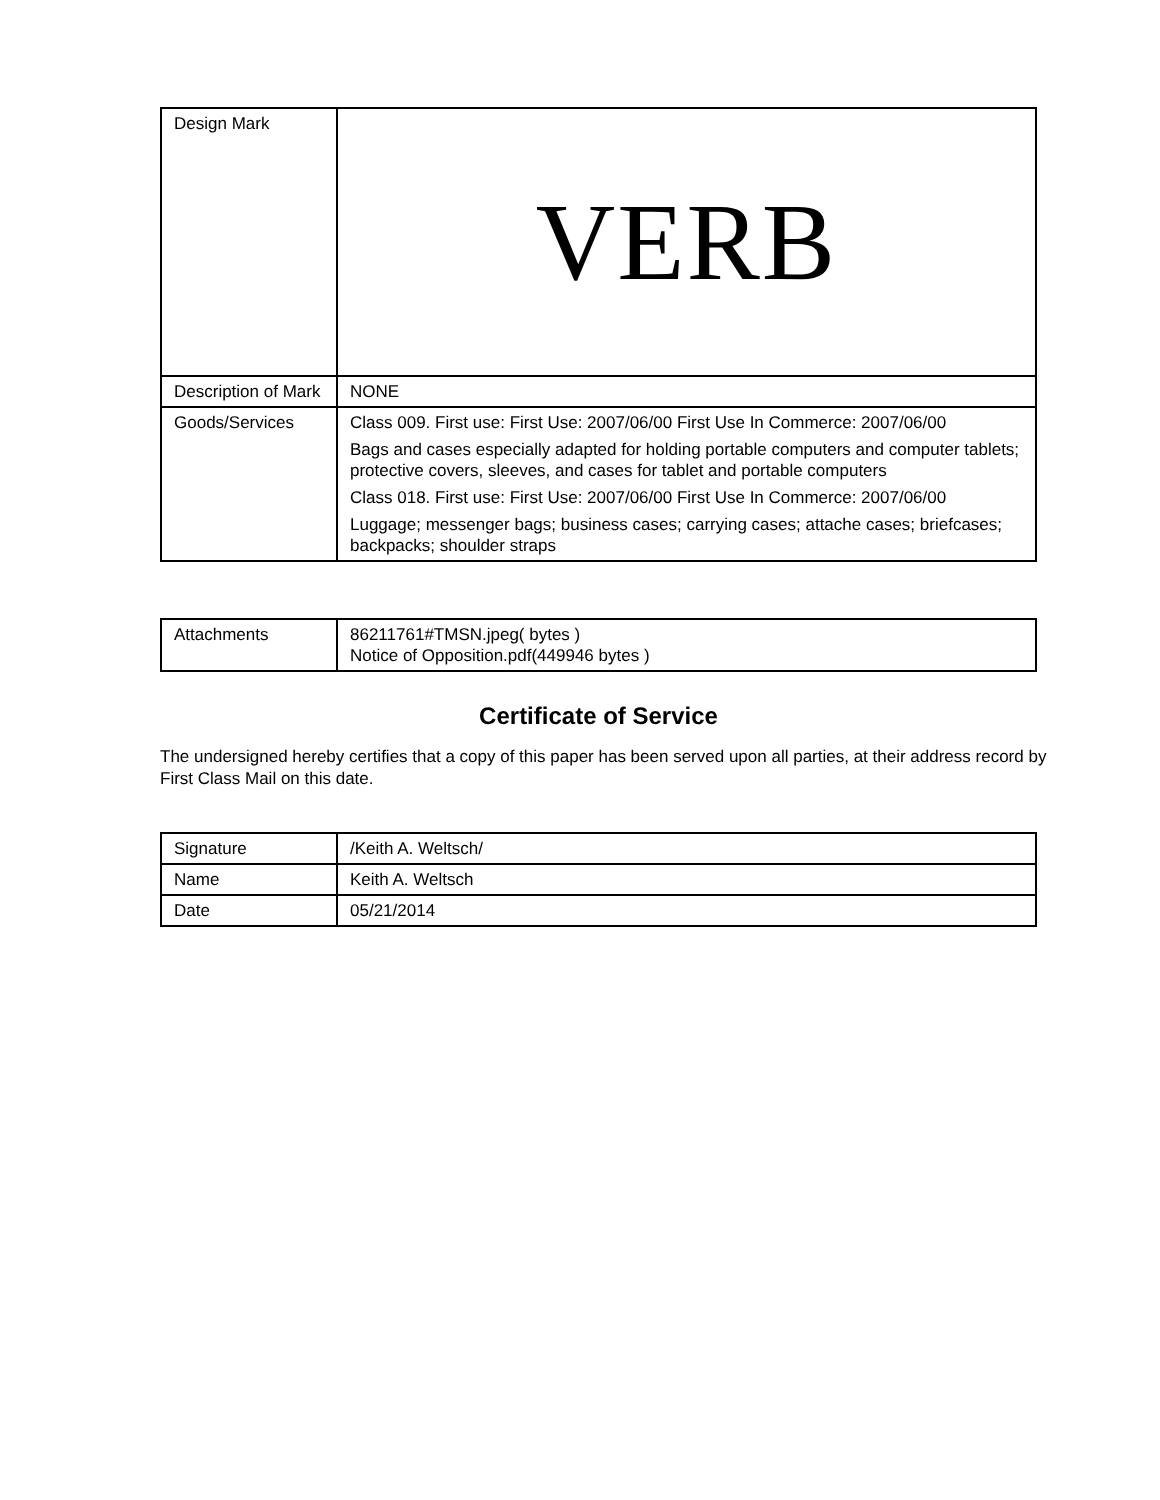| Design Mark | VERB |
| Description of Mark | NONE |
| Goods/Services | Class 009. First use: First Use: 2007/06/00 First Use In Commerce: 2007/06/00 Bags and cases especially adapted for holding portable computers and com­puter tablets; protective covers, sleeves, and cases for tablet and portable com­puters Class 018. First use: First Use: 2007/06/00 First Use In Commerce: 2007/06/00 Luggage; messenger bags; business cases; carrying cases; attache cases; briefcases; backpacks; shoulder straps |
| Attachments | 86211761#TMSN.jpeg( bytes ) Notice of Opposition.pdf(449946 bytes ) |
Certificate of Service
The undersigned hereby certifies that a copy of this paper has been served upon all parties, at their address record by First Class Mail on this date.
| Signature | /Keith A. Weltsch/ |
| Name | Keith A. Weltsch |
| Date | 05/21/2014 |